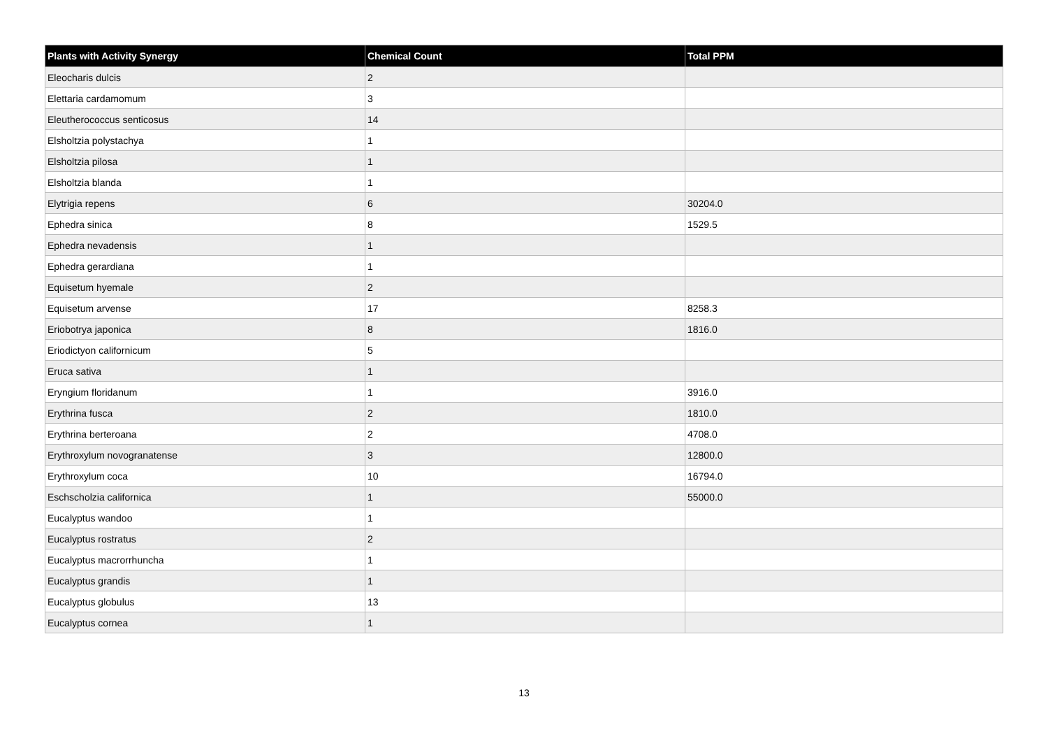| Plants with Activity Synergy | Chemical Count | Total PPM |
| --- | --- | --- |
| Eleocharis dulcis | 2 | |
| Elettaria cardamomum | 3 | |
| Eleutherococcus senticosus | 14 | |
| Elsholtzia polystachya | 1 | |
| Elsholtzia pilosa | 1 | |
| Elsholtzia blanda | 1 | |
| Elytrigia repens | 6 | 30204.0 |
| Ephedra sinica | 8 | 1529.5 |
| Ephedra nevadensis | 1 | |
| Ephedra gerardiana | 1 | |
| Equisetum hyemale | 2 | |
| Equisetum arvense | 17 | 8258.3 |
| Eriobotrya japonica | 8 | 1816.0 |
| Eriodictyon californicum | 5 | |
| Eruca sativa | 1 | |
| Eryngium floridanum | 1 | 3916.0 |
| Erythrina fusca | 2 | 1810.0 |
| Erythrina berteroana | 2 | 4708.0 |
| Erythroxylum novogranatense | 3 | 12800.0 |
| Erythroxylum coca | 10 | 16794.0 |
| Eschscholzia californica | 1 | 55000.0 |
| Eucalyptus wandoo | 1 | |
| Eucalyptus rostratus | 2 | |
| Eucalyptus macrorrhuncha | 1 | |
| Eucalyptus grandis | 1 | |
| Eucalyptus globulus | 13 | |
| Eucalyptus cornea | 1 | |
13